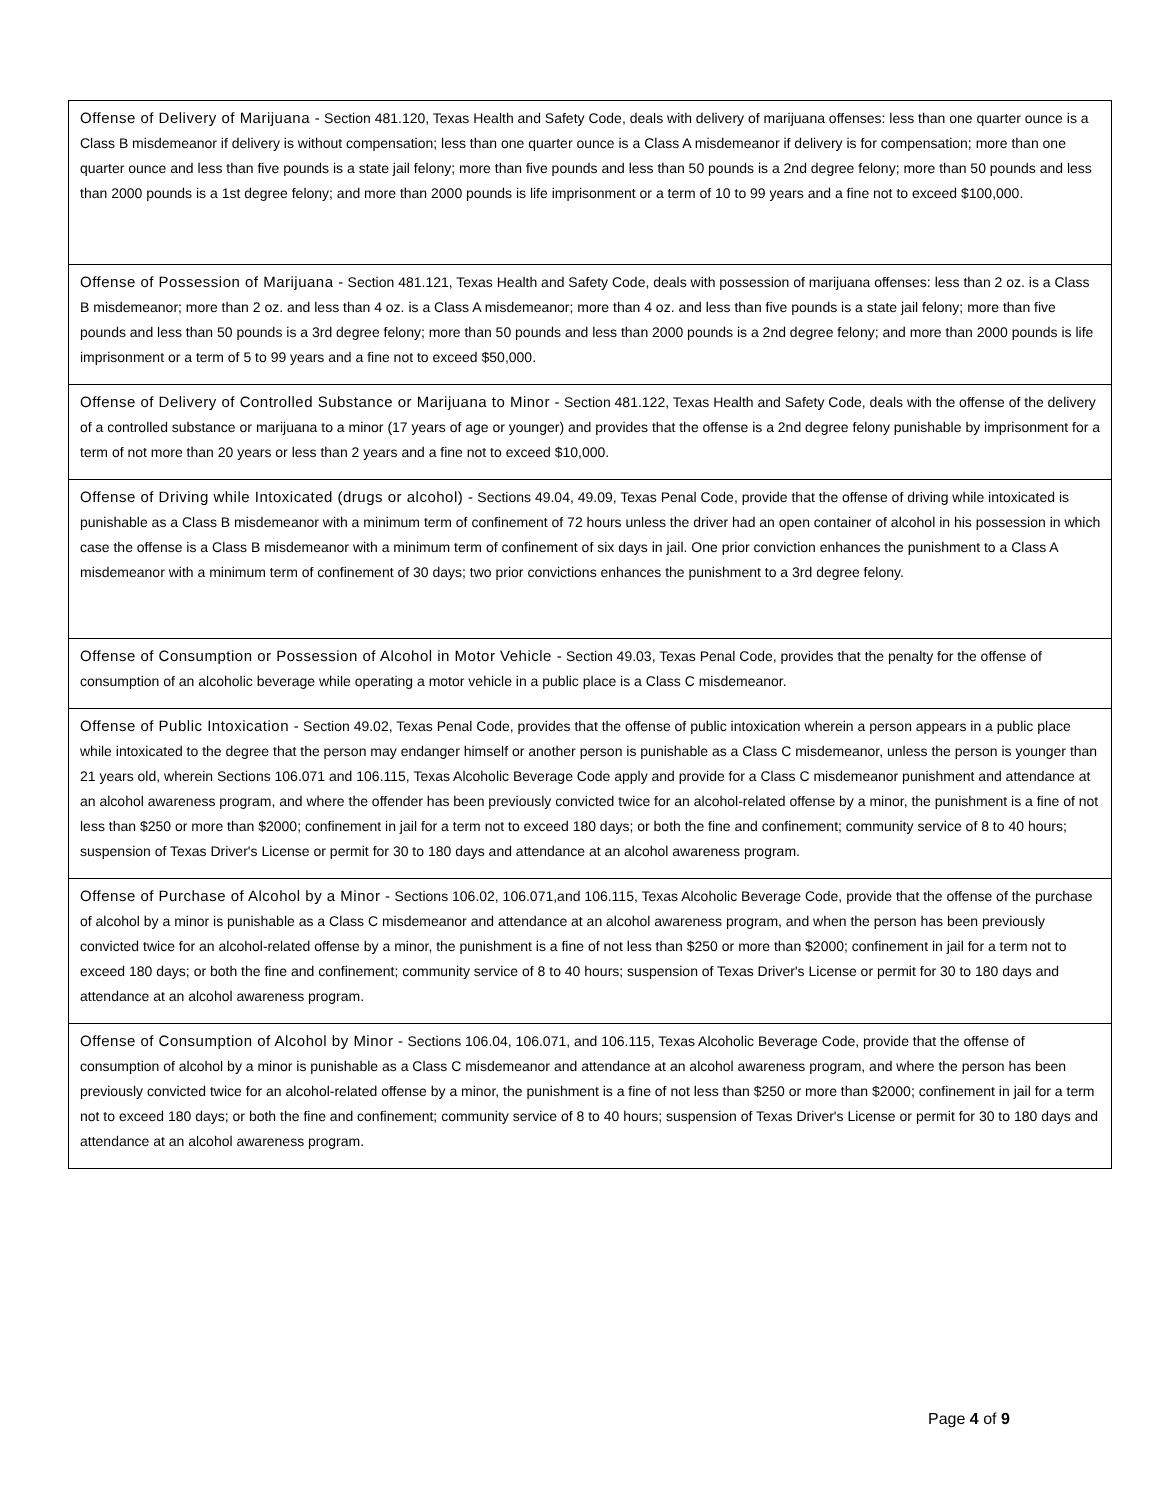| Offense of Delivery of Marijuana - Section 481.120, Texas Health and Safety Code, deals with delivery of marijuana offenses: less than one quarter ounce is a Class B misdemeanor if delivery is without compensation; less than one quarter ounce is a Class A misdemeanor if delivery is for compensation; more than one quarter ounce and less than five pounds is a state jail felony; more than five pounds and less than 50 pounds is a 2nd degree felony; more than 50 pounds and less than 2000 pounds is a 1st degree felony; and more than 2000 pounds is life imprisonment or a term of 10 to 99 years and a fine not to exceed $100,000. |
| Offense of Possession of Marijuana - Section 481.121, Texas Health and Safety Code, deals with possession of marijuana offenses: less than 2 oz. is a Class B misdemeanor; more than 2 oz. and less than 4 oz. is a Class A misdemeanor; more than 4 oz. and less than five pounds is a state jail felony; more than five pounds and less than 50 pounds is a 3rd degree felony; more than 50 pounds and less than 2000 pounds is a 2nd degree felony; and more than 2000 pounds is life imprisonment or a term of 5 to 99 years and a fine not to exceed $50,000. |
| Offense of Delivery of Controlled Substance or Marijuana to Minor - Section 481.122, Texas Health and Safety Code, deals with the offense of the delivery of a controlled substance or marijuana to a minor (17 years of age or younger) and provides that the offense is a 2nd degree felony punishable by imprisonment for a term of not more than 20 years or less than 2 years and a fine not to exceed $10,000. |
| Offense of Driving while Intoxicated (drugs or alcohol) - Sections 49.04, 49.09, Texas Penal Code, provide that the offense of driving while intoxicated is punishable as a Class B misdemeanor with a minimum term of confinement of 72 hours unless the driver had an open container of alcohol in his possession in which case the offense is a Class B misdemeanor with a minimum term of confinement of six days in jail. One prior conviction enhances the punishment to a Class A misdemeanor with a minimum term of confinement of 30 days; two prior convictions enhances the punishment to a 3rd degree felony. |
| Offense of Consumption or Possession of Alcohol in Motor Vehicle - Section 49.03, Texas Penal Code, provides that the penalty for the offense of consumption of an alcoholic beverage while operating a motor vehicle in a public place is a Class C misdemeanor. |
| Offense of Public Intoxication - Section 49.02, Texas Penal Code, provides that the offense of public intoxication wherein a person appears in a public place while intoxicated to the degree that the person may endanger himself or another person is punishable as a Class C misdemeanor, unless the person is younger than 21 years old, wherein Sections 106.071 and 106.115, Texas Alcoholic Beverage Code apply and provide for a Class C misdemeanor punishment and attendance at an alcohol awareness program, and where the offender has been previously convicted twice for an alcohol-related offense by a minor, the punishment is a fine of not less than $250 or more than $2000; confinement in jail for a term not to exceed 180 days; or both the fine and confinement; community service of 8 to 40 hours; suspension of Texas Driver's License or permit for 30 to 180 days and attendance at an alcohol awareness program. |
| Offense of Purchase of Alcohol by a Minor - Sections 106.02, 106.071,and 106.115, Texas Alcoholic Beverage Code, provide that the offense of the purchase of alcohol by a minor is punishable as a Class C misdemeanor and attendance at an alcohol awareness program, and when the person has been previously convicted twice for an alcohol-related offense by a minor, the punishment is a fine of not less than $250 or more than $2000; confinement in jail for a term not to exceed 180 days; or both the fine and confinement; community service of 8 to 40 hours; suspension of Texas Driver's License or permit for 30 to 180 days and attendance at an alcohol awareness program. |
| Offense of Consumption of Alcohol by Minor - Sections 106.04, 106.071, and 106.115, Texas Alcoholic Beverage Code, provide that the offense of consumption of alcohol by a minor is punishable as a Class C misdemeanor and attendance at an alcohol awareness program, and where the person has been previously convicted twice for an alcohol-related offense by a minor, the punishment is a fine of not less than $250 or more than $2000; confinement in jail for a term not to exceed 180 days; or both the fine and confinement; community service of 8 to 40 hours; suspension of Texas Driver's License or permit for 30 to 180 days and attendance at an alcohol awareness program. |
Page 4 of 9